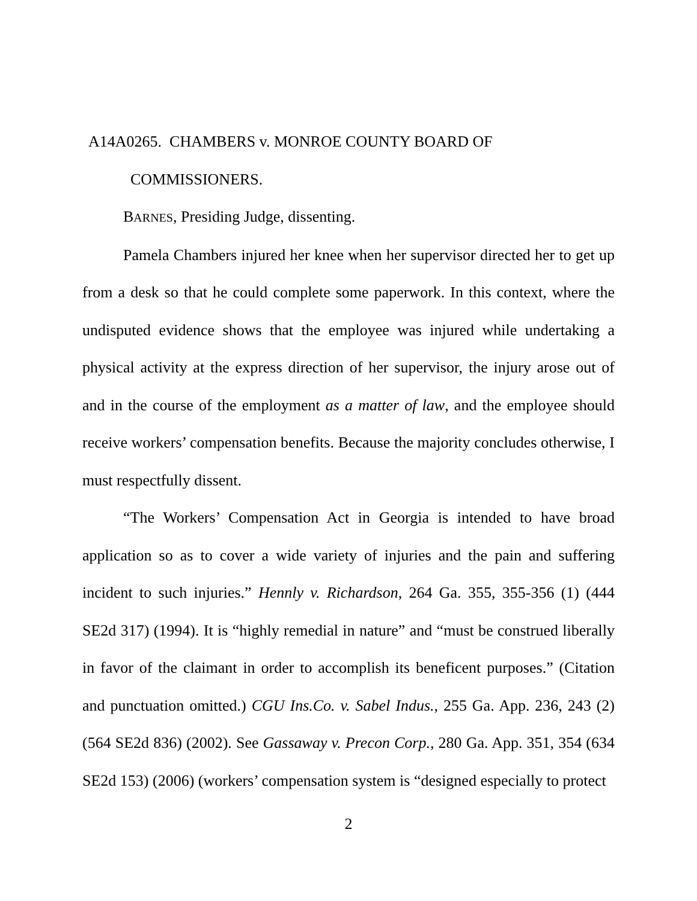A14A0265. CHAMBERS v. MONROE COUNTY BOARD OF
COMMISSIONERS.
BARNES, Presiding Judge, dissenting.
Pamela Chambers injured her knee when her supervisor directed her to get up from a desk so that he could complete some paperwork. In this context, where the undisputed evidence shows that the employee was injured while undertaking a physical activity at the express direction of her supervisor, the injury arose out of and in the course of the employment as a matter of law, and the employee should receive workers’ compensation benefits. Because the majority concludes otherwise, I must respectfully dissent.
“The Workers’ Compensation Act in Georgia is intended to have broad application so as to cover a wide variety of injuries and the pain and suffering incident to such injuries.” Hennly v. Richardson, 264 Ga. 355, 355-356 (1) (444 SE2d 317) (1994). It is “highly remedial in nature” and “must be construed liberally in favor of the claimant in order to accomplish its beneficent purposes.” (Citation and punctuation omitted.) CGU Ins.Co. v. Sabel Indus., 255 Ga. App. 236, 243 (2) (564 SE2d 836) (2002). See Gassaway v. Precon Corp., 280 Ga. App. 351, 354 (634 SE2d 153) (2006) (workers’ compensation system is “designed especially to protect
2